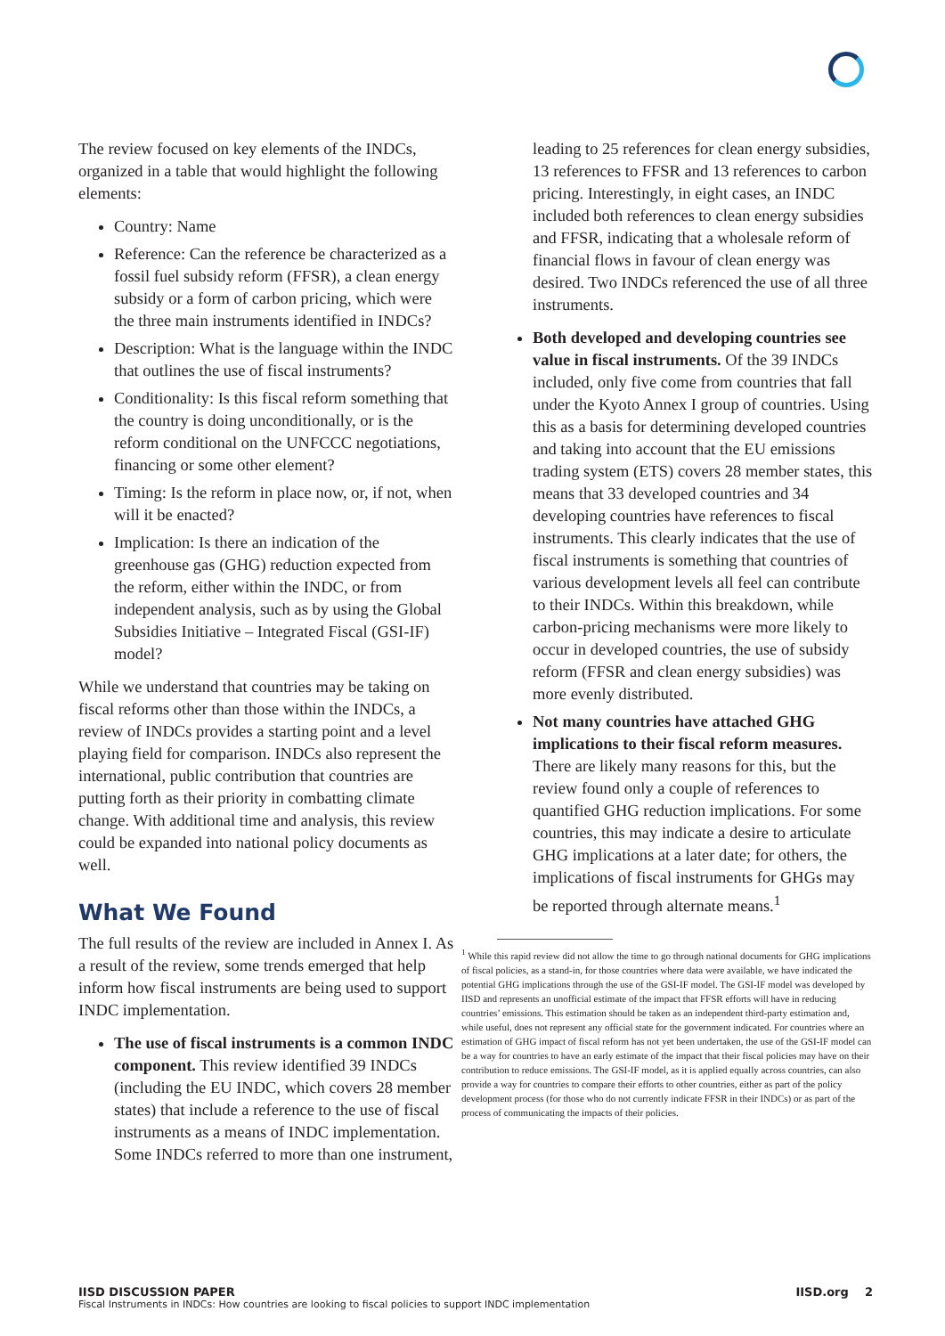The review focused on key elements of the INDCs, organized in a table that would highlight the following elements:
Country: Name
Reference: Can the reference be characterized as a fossil fuel subsidy reform (FFSR), a clean energy subsidy or a form of carbon pricing, which were the three main instruments identified in INDCs?
Description: What is the language within the INDC that outlines the use of fiscal instruments?
Conditionality: Is this fiscal reform something that the country is doing unconditionally, or is the reform conditional on the UNFCCC negotiations, financing or some other element?
Timing: Is the reform in place now, or, if not, when will it be enacted?
Implication: Is there an indication of the greenhouse gas (GHG) reduction expected from the reform, either within the INDC, or from independent analysis, such as by using the Global Subsidies Initiative – Integrated Fiscal (GSI-IF) model?
While we understand that countries may be taking on fiscal reforms other than those within the INDCs, a review of INDCs provides a starting point and a level playing field for comparison. INDCs also represent the international, public contribution that countries are putting forth as their priority in combatting climate change. With additional time and analysis, this review could be expanded into national policy documents as well.
What We Found
The full results of the review are included in Annex I. As a result of the review, some trends emerged that help inform how fiscal instruments are being used to support INDC implementation.
The use of fiscal instruments is a common INDC component. This review identified 39 INDCs (including the EU INDC, which covers 28 member states) that include a reference to the use of fiscal instruments as a means of INDC implementation. Some INDCs referred to more than one instrument,
leading to 25 references for clean energy subsidies, 13 references to FFSR and 13 references to carbon pricing. Interestingly, in eight cases, an INDC included both references to clean energy subsidies and FFSR, indicating that a wholesale reform of financial flows in favour of clean energy was desired. Two INDCs referenced the use of all three instruments.
Both developed and developing countries see value in fiscal instruments. Of the 39 INDCs included, only five come from countries that fall under the Kyoto Annex I group of countries. Using this as a basis for determining developed countries and taking into account that the EU emissions trading system (ETS) covers 28 member states, this means that 33 developed countries and 34 developing countries have references to fiscal instruments. This clearly indicates that the use of fiscal instruments is something that countries of various development levels all feel can contribute to their INDCs. Within this breakdown, while carbon-pricing mechanisms were more likely to occur in developed countries, the use of subsidy reform (FFSR and clean energy subsidies) was more evenly distributed.
Not many countries have attached GHG implications to their fiscal reform measures. There are likely many reasons for this, but the review found only a couple of references to quantified GHG reduction implications. For some countries, this may indicate a desire to articulate GHG implications at a later date; for others, the implications of fiscal instruments for GHGs may be reported through alternate means.<sup>1</sup>
<sup>1</sup> While this rapid review did not allow the time to go through national documents for GHG implications of fiscal policies, as a stand-in, for those countries where data were available, we have indicated the potential GHG implications through the use of the GSI-IF model. The GSI-IF model was developed by IISD and represents an unofficial estimate of the impact that FFSR efforts will have in reducing countries’ emissions. This estimation should be taken as an independent third-party estimation and, while useful, does not represent any official state for the government indicated. For countries where an estimation of GHG impact of fiscal reform has not yet been undertaken, the use of the GSI-IF model can be a way for countries to have an early estimate of the impact that their fiscal policies may have on their contribution to reduce emissions. The GSI-IF model, as it is applied equally across countries, can also provide a way for countries to compare their efforts to other countries, either as part of the policy development process (for those who do not currently indicate FFSR in their INDCs) or as part of the process of communicating the impacts of their policies.
IISD DISCUSSION PAPER IISD.org 2
Fiscal Instruments in INDCs: How countries are looking to fiscal policies to support INDC implementation